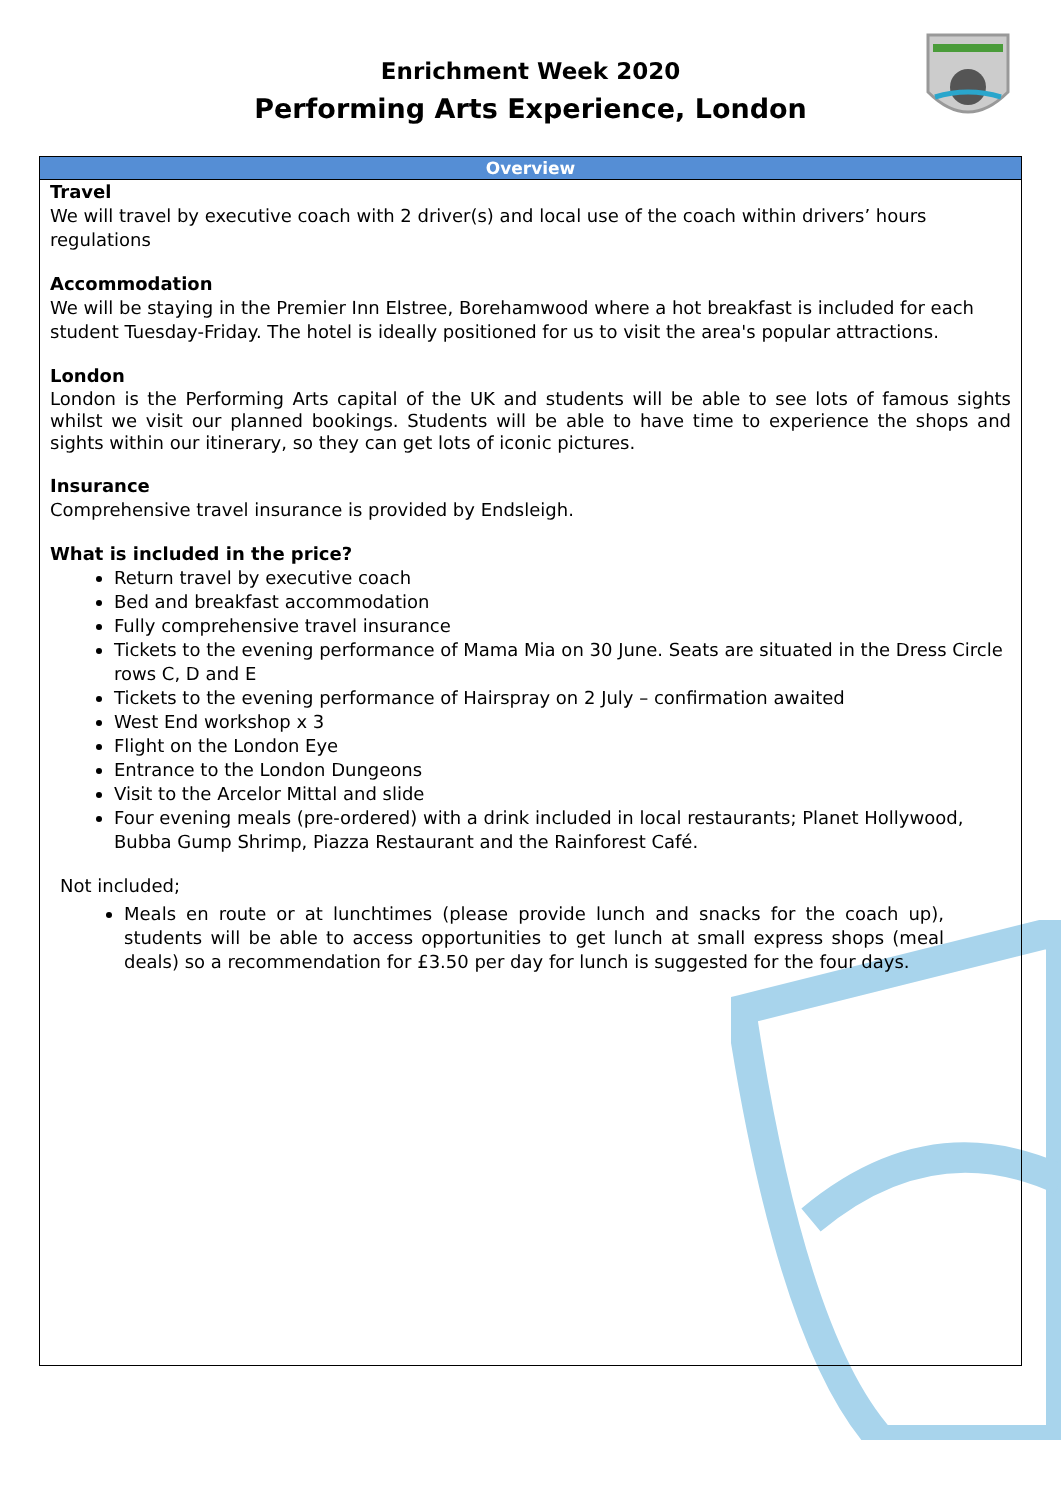Enrichment Week 2020
Performing Arts Experience, London
| Overview |
| --- |
| Travel We will travel by executive coach with 2 driver(s) and local use of the coach within drivers’ hours regulations Accommodation We will be staying in the Premier Inn Elstree, Borehamwood where a hot breakfast is included for each student Tuesday-Friday. The hotel is ideally positioned for us to visit the area's popular attractions. London London is the Performing Arts capital of the UK and students will be able to see lots of famous sights whilst we visit our planned bookings. Students will be able to have time to experience the shops and sights within our itinerary, so they can get lots of iconic pictures. Insurance Comprehensive travel insurance is provided by Endsleigh. What is included in the price? Return travel by executive coach Bed and breakfast accommodation Fully comprehensive travel insurance Tickets to the evening performance of Mama Mia on 30 June. Seats are situated in the Dress Circle rows C, D and E Tickets to the evening performance of Hairspray on 2 July – confirmation awaited West End workshop x 3 Flight on the London Eye Entrance to the London Dungeons Visit to the Arcelor Mittal and slide Four evening meals (pre-ordered) with a drink included in local restaurants; Planet Hollywood, Bubba Gump Shrimp, Piazza Restaurant and the Rainforest Café. Not included; Meals en route or at lunchtimes (please provide lunch and snacks for the coach up), students will be able to access opportunities to get lunch at small express shops (meal deals) so a recommendation for £3.50 per day for lunch is suggested for the four days. |